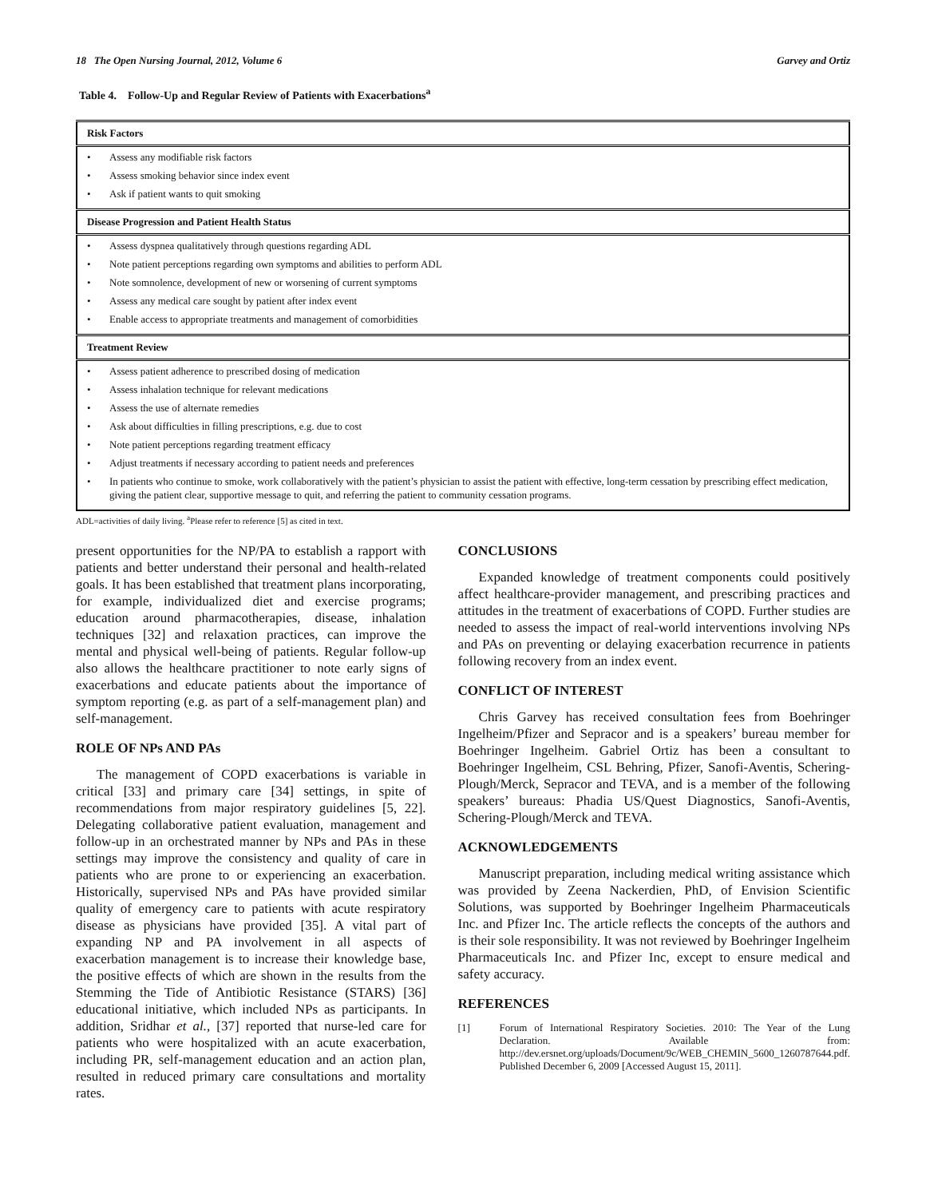18 The Open Nursing Journal, 2012, Volume 6 Garvey and Ortiz
Table 4. Follow-Up and Regular Review of Patients with Exacerbations<sup>a</sup>
| Risk Factors |
| --- |
| • Assess any modifiable risk factors • Assess smoking behavior since index event • Ask if patient wants to quit smoking |
| Disease Progression and Patient Health Status |
| • Assess dyspnea qualitatively through questions regarding ADL • Note patient perceptions regarding own symptoms and abilities to perform ADL • Note somnolence, development of new or worsening of current symptoms • Assess any medical care sought by patient after index event • Enable access to appropriate treatments and management of comorbidities |
| Treatment Review |
| • Assess patient adherence to prescribed dosing of medication • Assess inhalation technique for relevant medications • Assess the use of alternate remedies • Ask about difficulties in filling prescriptions, e.g. due to cost • Note patient perceptions regarding treatment efficacy • Adjust treatments if necessary according to patient needs and preferences • In patients who continue to smoke, work collaboratively with the patient’s physician to assist the patient with effective, long-term cessation by prescribing effect medication, giving the patient clear, supportive message to quit, and referring the patient to community cessation programs. |
ADL=activities of daily living. <sup>a</sup>Please refer to reference [5] as cited in text.
present opportunities for the NP/PA to establish a rapport with patients and better understand their personal and health-related goals. It has been established that treatment plans incorporating, for example, individualized diet and exercise programs; education around pharmacotherapies, disease, inhalation techniques [32] and relaxation practices, can improve the mental and physical well-being of patients. Regular follow-up also allows the healthcare practitioner to note early signs of exacerbations and educate patients about the importance of symptom reporting (e.g. as part of a self-management plan) and self-management.
ROLE OF NPs AND PAs
The management of COPD exacerbations is variable in critical [33] and primary care [34] settings, in spite of recommendations from major respiratory guidelines [5, 22]. Delegating collaborative patient evaluation, management and follow-up in an orchestrated manner by NPs and PAs in these settings may improve the consistency and quality of care in patients who are prone to or experiencing an exacerbation. Historically, supervised NPs and PAs have provided similar quality of emergency care to patients with acute respiratory disease as physicians have provided [35]. A vital part of expanding NP and PA involvement in all aspects of exacerbation management is to increase their knowledge base, the positive effects of which are shown in the results from the Stemming the Tide of Antibiotic Resistance (STARS) [36] educational initiative, which included NPs as participants. In addition, Sridhar et al., [37] reported that nurse-led care for patients who were hospitalized with an acute exacerbation, including PR, self-management education and an action plan, resulted in reduced primary care consultations and mortality rates.
CONCLUSIONS
Expanded knowledge of treatment components could positively affect healthcare-provider management, and prescribing practices and attitudes in the treatment of exacerbations of COPD. Further studies are needed to assess the impact of real-world interventions involving NPs and PAs on preventing or delaying exacerbation recurrence in patients following recovery from an index event.
CONFLICT OF INTEREST
Chris Garvey has received consultation fees from Boehringer Ingelheim/Pfizer and Sepracor and is a speakers’ bureau member for Boehringer Ingelheim. Gabriel Ortiz has been a consultant to Boehringer Ingelheim, CSL Behring, Pfizer, Sanofi-Aventis, Schering-Plough/Merck, Sepracor and TEVA, and is a member of the following speakers’ bureaus: Phadia US/Quest Diagnostics, Sanofi-Aventis, Schering-Plough/Merck and TEVA.
ACKNOWLEDGEMENTS
Manuscript preparation, including medical writing assistance which was provided by Zeena Nackerdien, PhD, of Envision Scientific Solutions, was supported by Boehringer Ingelheim Pharmaceuticals Inc. and Pfizer Inc. The article reflects the concepts of the authors and is their sole responsibility. It was not reviewed by Boehringer Ingelheim Pharmaceuticals Inc. and Pfizer Inc, except to ensure medical and safety accuracy.
REFERENCES
[1] Forum of International Respiratory Societies. 2010: The Year of the Lung Declaration. Available from: http://dev.ersnet.org/uploads/Document/9c/WEB_CHEMIN_5600_1260787644.pdf. Published December 6, 2009 [Accessed August 15, 2011].